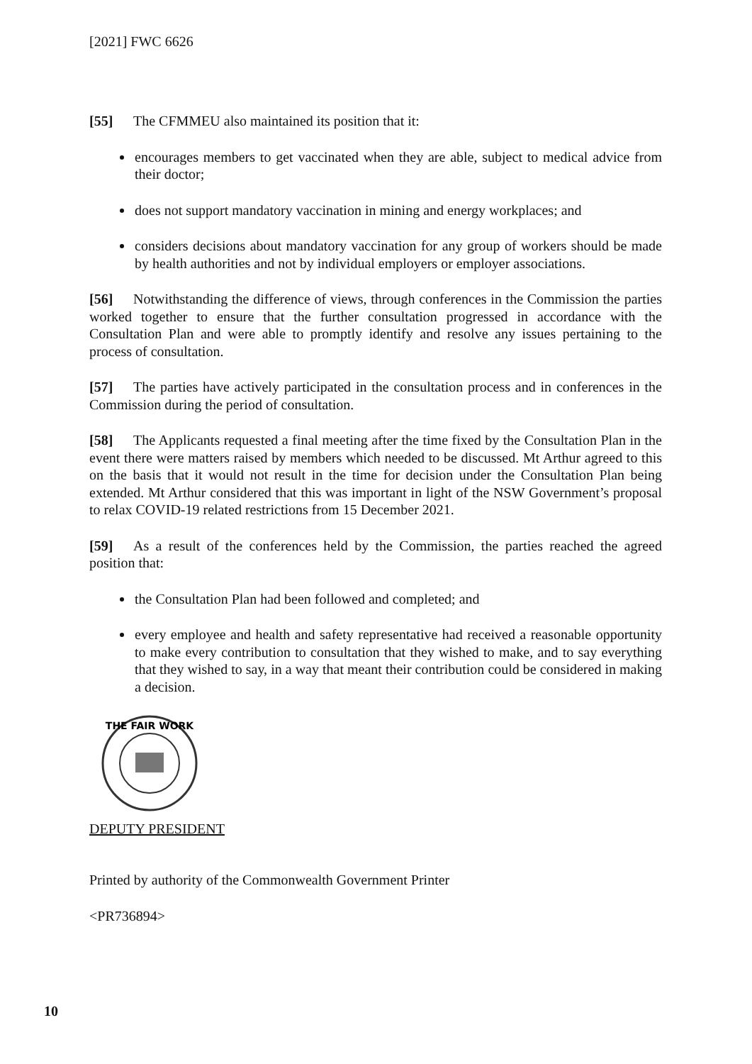[2021] FWC 6626
[55] The CFMMEU also maintained its position that it:
encourages members to get vaccinated when they are able, subject to medical advice from their doctor;
does not support mandatory vaccination in mining and energy workplaces; and
considers decisions about mandatory vaccination for any group of workers should be made by health authorities and not by individual employers or employer associations.
[56] Notwithstanding the difference of views, through conferences in the Commission the parties worked together to ensure that the further consultation progressed in accordance with the Consultation Plan and were able to promptly identify and resolve any issues pertaining to the process of consultation.
[57] The parties have actively participated in the consultation process and in conferences in the Commission during the period of consultation.
[58] The Applicants requested a final meeting after the time fixed by the Consultation Plan in the event there were matters raised by members which needed to be discussed. Mt Arthur agreed to this on the basis that it would not result in the time for decision under the Consultation Plan being extended. Mt Arthur considered that this was important in light of the NSW Government’s proposal to relax COVID-19 related restrictions from 15 December 2021.
[59] As a result of the conferences held by the Commission, the parties reached the agreed position that:
the Consultation Plan had been followed and completed; and
every employee and health and safety representative had received a reasonable opportunity to make every contribution to consultation that they wished to make, and to say everything that they wished to say, in a way that meant their contribution could be considered in making a decision.
THE FAIR WORK
DEPUTY PRESIDENT
Printed by authority of the Commonwealth Government Printer
<PR736894>
10